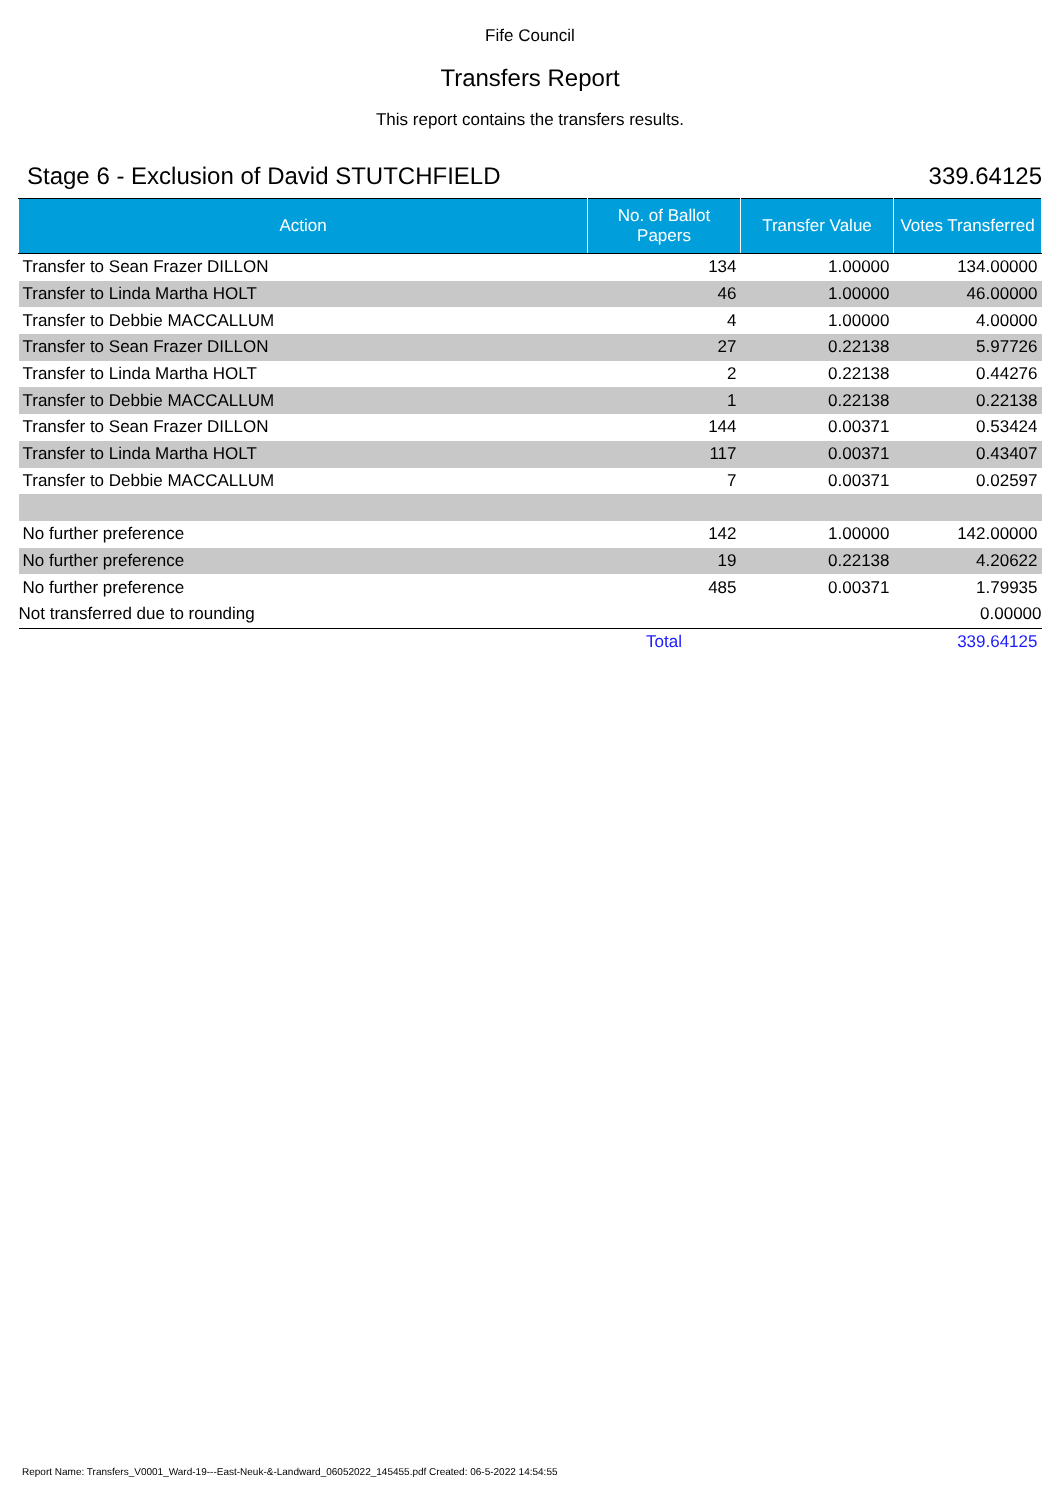Fife Council
Transfers Report
This report contains the transfers results.
Stage 6 - Exclusion of David STUTCHFIELD 339.64125
| Action | No. of Ballot Papers | Transfer Value | Votes Transferred |
| --- | --- | --- | --- |
| Transfer to Sean Frazer DILLON | 134 | 1.00000 | 134.00000 |
| Transfer to Linda Martha HOLT | 46 | 1.00000 | 46.00000 |
| Transfer to Debbie MACCALLUM | 4 | 1.00000 | 4.00000 |
| Transfer to Sean Frazer DILLON | 27 | 0.22138 | 5.97726 |
| Transfer to Linda Martha HOLT | 2 | 0.22138 | 0.44276 |
| Transfer to Debbie MACCALLUM | 1 | 0.22138 | 0.22138 |
| Transfer to Sean Frazer DILLON | 144 | 0.00371 | 0.53424 |
| Transfer to Linda Martha HOLT | 117 | 0.00371 | 0.43407 |
| Transfer to Debbie MACCALLUM | 7 | 0.00371 | 0.02597 |
| No further preference | 142 | 1.00000 | 142.00000 |
| No further preference | 19 | 0.22138 | 4.20622 |
| No further preference | 485 | 0.00371 | 1.79935 |
| Not transferred due to rounding | | | 0.00000 |
| | Total | | 339.64125 |
Report Name: Transfers_V0001_Ward-19---East-Neuk-&-Landward_06052022_145455.pdf Created: 06-5-2022 14:54:55